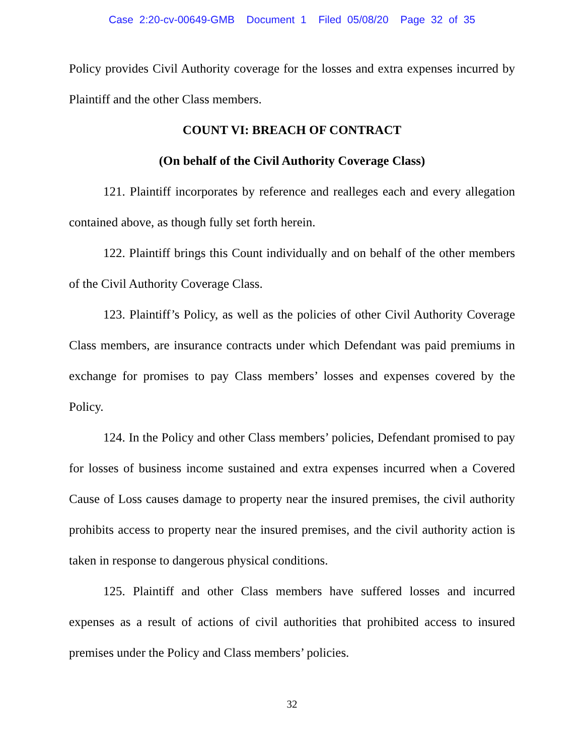Case 2:20-cv-00649-GMB Document 1 Filed 05/08/20 Page 32 of 35
Policy provides Civil Authority coverage for the losses and extra expenses incurred by Plaintiff and the other Class members.
COUNT VI: BREACH OF CONTRACT
(On behalf of the Civil Authority Coverage Class)
121. Plaintiff incorporates by reference and realleges each and every allegation contained above, as though fully set forth herein.
122. Plaintiff brings this Count individually and on behalf of the other members of the Civil Authority Coverage Class.
123. Plaintiff’s Policy, as well as the policies of other Civil Authority Coverage Class members, are insurance contracts under which Defendant was paid premiums in exchange for promises to pay Class members’ losses and expenses covered by the Policy.
124. In the Policy and other Class members’ policies, Defendant promised to pay for losses of business income sustained and extra expenses incurred when a Covered Cause of Loss causes damage to property near the insured premises, the civil authority prohibits access to property near the insured premises, and the civil authority action is taken in response to dangerous physical conditions.
125. Plaintiff and other Class members have suffered losses and incurred expenses as a result of actions of civil authorities that prohibited access to insured premises under the Policy and Class members’ policies.
32